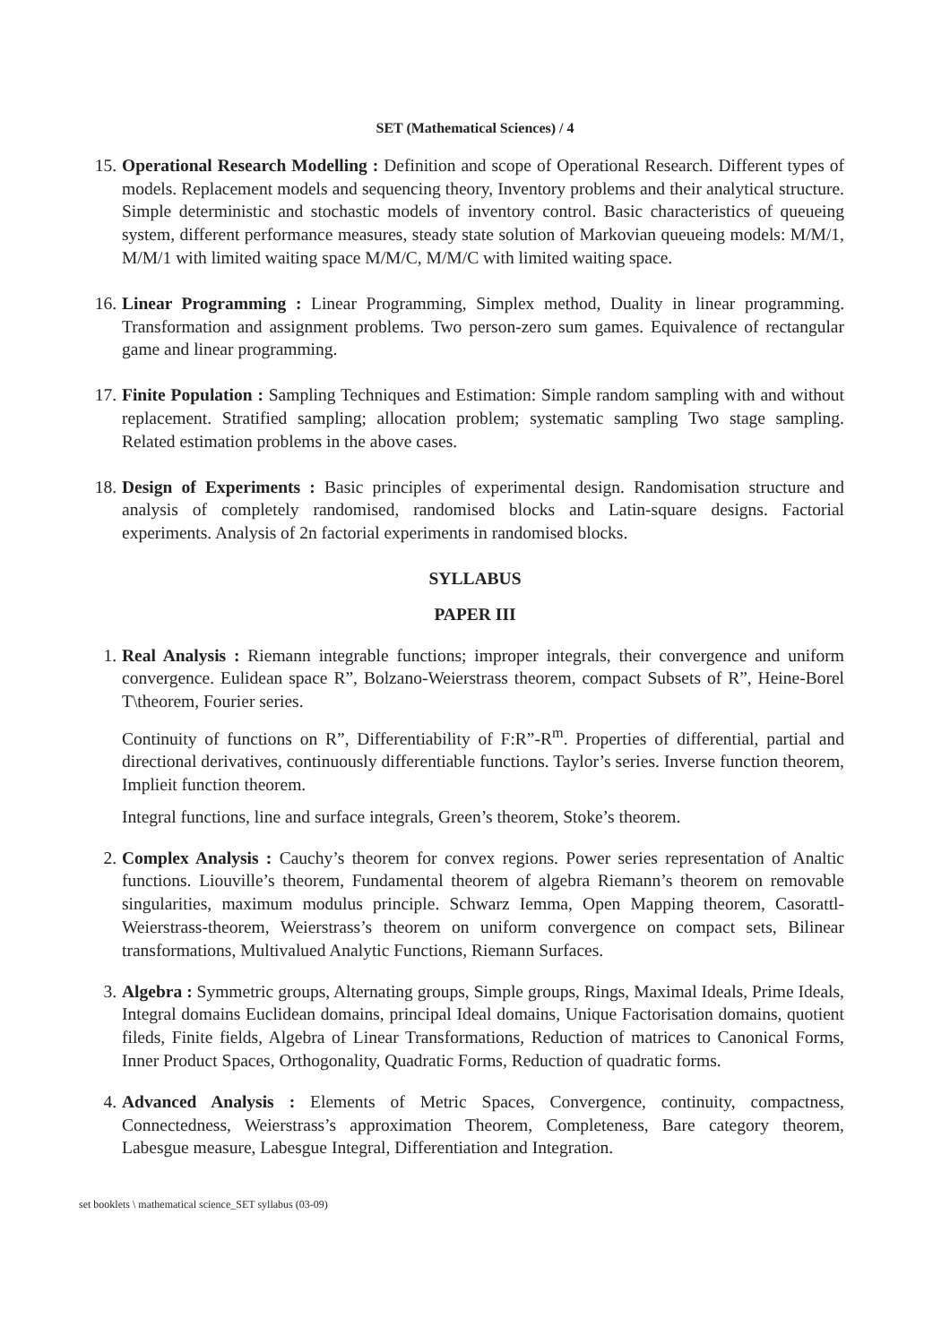SET (Mathematical Sciences) / 4
15. Operational Research Modelling : Definition and scope of Operational Research. Different types of models. Replacement models and sequencing theory, Inventory problems and their analytical structure. Simple deterministic and stochastic models of inventory control. Basic characteristics of queueing system, different performance measures, steady state solution of Markovian queueing models: M/M/1, M/M/1 with limited waiting space M/M/C, M/M/C with limited waiting space.
16. Linear Programming : Linear Programming, Simplex method, Duality in linear programming. Transformation and assignment problems. Two person-zero sum games. Equivalence of rectangular game and linear programming.
17. Finite Population : Sampling Techniques and Estimation: Simple random sampling with and without replacement. Stratified sampling; allocation problem; systematic sampling Two stage sampling. Related estimation problems in the above cases.
18. Design of Experiments : Basic principles of experimental design. Randomisation structure and analysis of completely randomised, randomised blocks and Latin-square designs. Factorial experiments. Analysis of 2n factorial experiments in randomised blocks.
SYLLABUS
PAPER III
1. Real Analysis : Riemann integrable functions; improper integrals, their convergence and uniform convergence. Eulidean space R”, Bolzano-Weierstrass theorem, compact Subsets of R”, Heine-Borel T\theorem, Fourier series.
Continuity of functions on R”, Differentiability of F:R”-R<sup>m</sup>. Properties of differential, partial and directional derivatives, continuously differentiable functions. Taylor’s series. Inverse function theorem, Implieit function theorem.
Integral functions, line and surface integrals, Green’s theorem, Stoke’s theorem.
2. Complex Analysis : Cauchy’s theorem for convex regions. Power series representation of Analtic functions. Liouville’s theorem, Fundamental theorem of algebra Riemann’s theorem on removable singularities, maximum modulus principle. Schwarz Iemma, Open Mapping theorem, Casorattl-Weierstrass-theorem, Weierstrass’s theorem on uniform convergence on compact sets, Bilinear transformations, Multivalued Analytic Functions, Riemann Surfaces.
3. Algebra : Symmetric groups, Alternating groups, Simple groups, Rings, Maximal Ideals, Prime Ideals, Integral domains Euclidean domains, principal Ideal domains, Unique Factorisation domains, quotient fileds, Finite fields, Algebra of Linear Transformations, Reduction of matrices to Canonical Forms, Inner Product Spaces, Orthogonality, Quadratic Forms, Reduction of quadratic forms.
4. Advanced Analysis : Elements of Metric Spaces, Convergence, continuity, compactness, Connectedness, Weierstrass’s approximation Theorem, Completeness, Bare category theorem, Labesgue measure, Labesgue Integral, Differentiation and Integration.
set booklets \ mathematical science_SET syllabus (03-09)